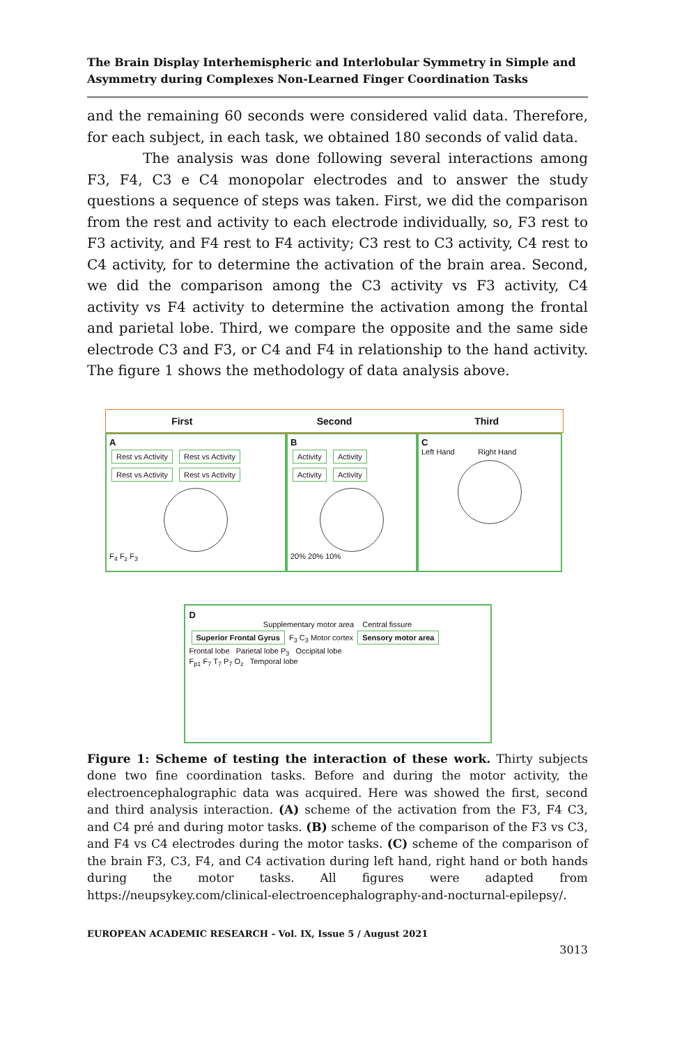The Brain Display Interhemispheric and Interlobular Symmetry in Simple and Asymmetry during Complexes Non-Learned Finger Coordination Tasks
and the remaining 60 seconds were considered valid data. Therefore, for each subject, in each task, we obtained 180 seconds of valid data.
The analysis was done following several interactions among F3, F4, C3 e C4 monopolar electrodes and to answer the study questions a sequence of steps was taken. First, we did the comparison from the rest and activity to each electrode individually, so, F3 rest to F3 activity, and F4 rest to F4 activity; C3 rest to C3 activity, C4 rest to C4 activity, for to determine the activation of the brain area. Second, we did the comparison among the C3 activity vs F3 activity, C4 activity vs F4 activity to determine the activation among the frontal and parietal lobe. Third, we compare the opposite and the same side electrode C3 and F3, or C4 and F4 in relationship to the hand activity. The figure 1 shows the methodology of data analysis above.
First Second Third
A
Rest vs Activity Rest vs Activity
Rest vs Activity Rest vs Activity
F<sub>4</sub> F<sub>z</sub> F<sub>3</sub>
B
Activity Activity
Activity Activity
20% 20% 10%
C
Left Hand Right Hand
D
Supplementary motor area Central fissure
Superior Frontal Gyrus F<sub>3</sub> C<sub>3</sub> Motor cortex Sensory motor area
Frontal lobe Parietal lobe P<sub>3</sub> Occipital lobe
F<sub>p1</sub> F<sub>7</sub> T<sub>7</sub> P<sub>7</sub> O<sub>z</sub> Temporal lobe
Figure 1: Scheme of testing the interaction of these work. Thirty subjects done two fine coordination tasks. Before and during the motor activity, the electroencephalographic data was acquired. Here was showed the first, second and third analysis interaction. (A) scheme of the activation from the F3, F4 C3, and C4 pré and during motor tasks. (B) scheme of the comparison of the F3 vs C3, and F4 vs C4 electrodes during the motor tasks. (C) scheme of the comparison of the brain F3, C3, F4, and C4 activation during left hand, right hand or both hands during the motor tasks. All figures were adapted from https://neupsykey.com/clinical-electroencephalography-and-nocturnal-epilepsy/.
EUROPEAN ACADEMIC RESEARCH - Vol. IX, Issue 5 / August 2021
3013